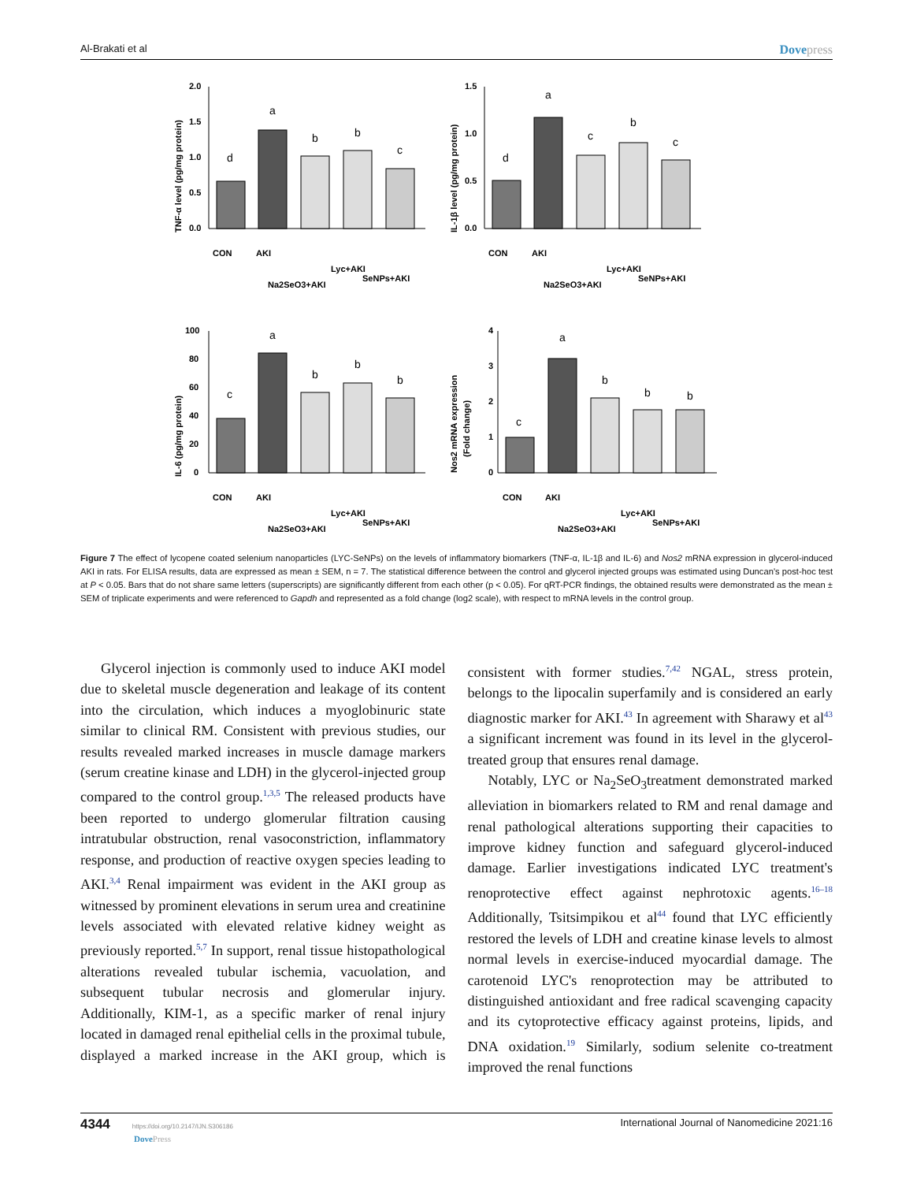Al-Brakati et al Dovepress
TNF-α level (pg/mg protein)
2.0
1.5
1.0
0.5
0.0
d
a
b
b
c
CON
AKI
Na2SeO3+AKI
Lyc+AKI
SeNPs+AKI
IL-1β level (pg/mg protein)
1.5
1.0
0.5
0.0
d
a
c
b
c
CON
AKI
Na2SeO3+AKI
Lyc+AKI
SeNPs+AKI
IL-6 (pg/mg protein)
100
80
60
40
20
0
c
a
b
b
b
CON
AKI
Na2SeO3+AKI
Lyc+AKI
SeNPs+AKI
Nos2 mRNA expression
(Fold change)
4
3
2
1
0
c
a
b
b
b
CON
AKI
Na2SeO3+AKI
Lyc+AKI
SeNPs+AKI
Figure 7 The effect of lycopene coated selenium nanoparticles (LYC-SeNPs) on the levels of inflammatory biomarkers (TNF-α, IL-1β and IL-6) and Nos2 mRNA expression in glycerol-induced AKI in rats. For ELISA results, data are expressed as mean ± SEM, n = 7. The statistical difference between the control and glycerol injected groups was estimated using Duncan's post-hoc test at P < 0.05. Bars that do not share same letters (superscripts) are significantly different from each other (p < 0.05). For qRT-PCR findings, the obtained results were demonstrated as the mean ± SEM of triplicate experiments and were referenced to Gapdh and represented as a fold change (log2 scale), with respect to mRNA levels in the control group.
Glycerol injection is commonly used to induce AKI model due to skeletal muscle degeneration and leakage of its content into the circulation, which induces a myoglobinuric state similar to clinical RM. Consistent with previous studies, our results revealed marked increases in muscle damage markers (serum creatine kinase and LDH) in the glycerol-injected group compared to the control group.<sup>1,3,5</sup> The released products have been reported to undergo glomerular filtration causing intratubular obstruction, renal vasoconstriction, inflammatory response, and production of reactive oxygen species leading to AKI.<sup>3,4</sup> Renal impairment was evident in the AKI group as witnessed by prominent elevations in serum urea and creatinine levels associated with elevated relative kidney weight as previously reported.<sup>5,7</sup> In support, renal tissue histopathological alterations revealed tubular ischemia, vacuolation, and subsequent tubular necrosis and glomerular injury. Additionally, KIM-1, as a specific marker of renal injury located in damaged renal epithelial cells in the proximal tubule, displayed a marked increase in the AKI group, which is consistent with former studies.<sup>7,42</sup> NGAL, stress protein, belongs to the lipocalin superfamily and is considered an early diagnostic marker for AKI.<sup>43</sup> In agreement with Sharawy et al<sup>43</sup> a significant increment was found in its level in the glycerol-treated group that ensures renal damage.
Notably, LYC or Na<sub>2</sub>SeO<sub>3</sub>treatment demonstrated marked alleviation in biomarkers related to RM and renal damage and renal pathological alterations supporting their capacities to improve kidney function and safeguard glycerol-induced damage. Earlier investigations indicated LYC treatment's renoprotective effect against nephrotoxic agents.<sup>16–18</sup> Additionally, Tsitsimpikou et al<sup>44</sup> found that LYC efficiently restored the levels of LDH and creatine kinase levels to almost normal levels in exercise-induced myocardial damage. The carotenoid LYC's renoprotection may be attributed to distinguished antioxidant and free radical scavenging capacity and its cytoprotective efficacy against proteins, lipids, and DNA oxidation.<sup>19</sup> Similarly, sodium selenite co-treatment improved the renal functions
4344 https://doi.org/10.2147/IJN.S306186
DovePress
International Journal of Nanomedicine 2021:16